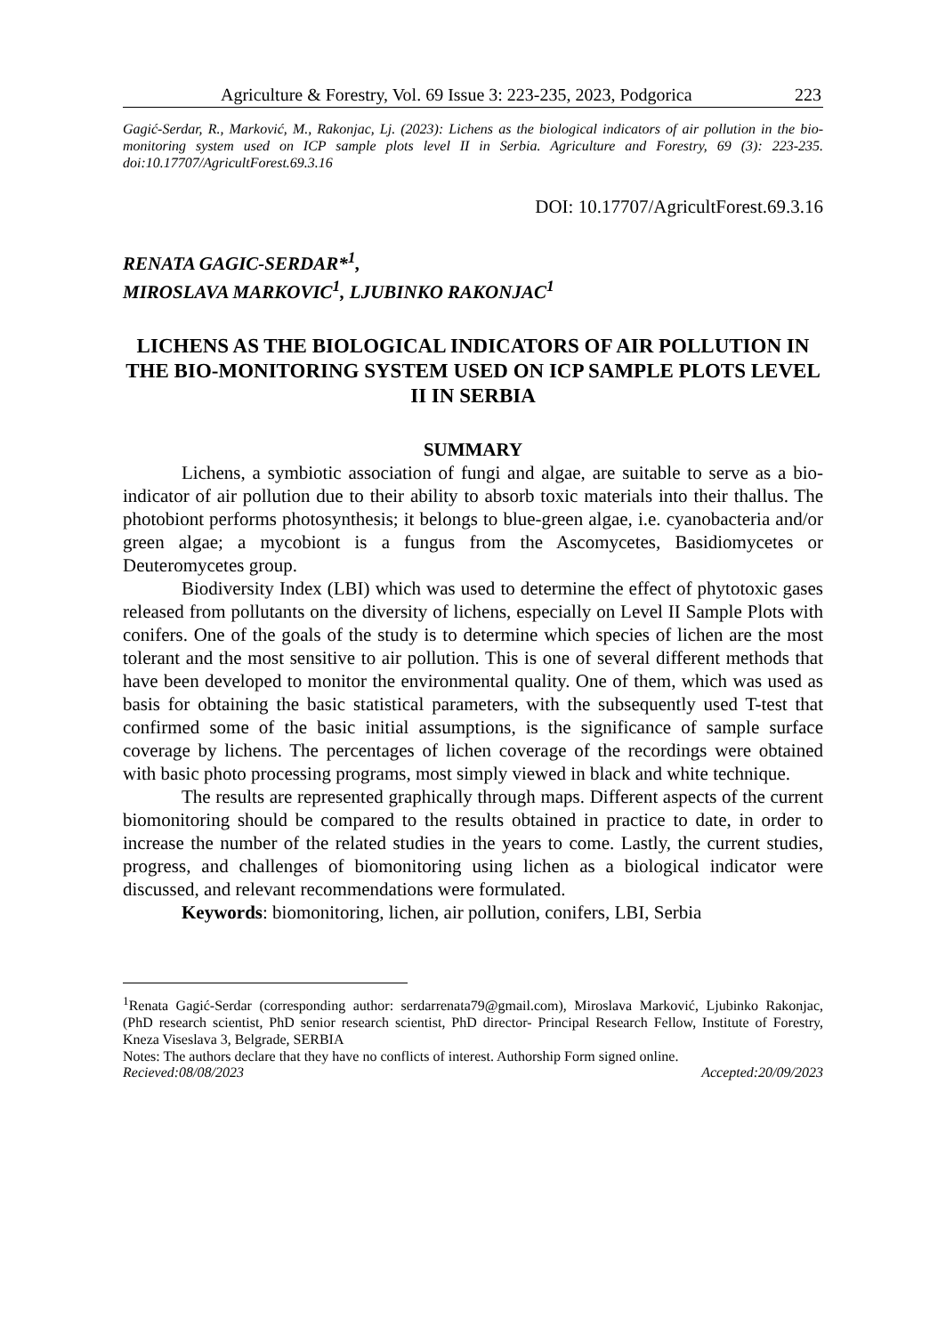Agriculture & Forestry, Vol. 69 Issue 3: 223-235, 2023, Podgorica 223
Gagić-Serdar, R., Marković, M., Rakonjac, Lj. (2023): Lichens as the biological indicators of air pollution in the bio-monitoring system used on ICP sample plots level II in Serbia. Agriculture and Forestry, 69 (3): 223-235. doi:10.17707/AgricultForest.69.3.16
DOI: 10.17707/AgricultForest.69.3.16
RENATA GAGIC-SERDAR*<sup>1</sup>,
MIROSLAVA MARKOVIC<sup>1</sup>, LJUBINKO RAKONJAC<sup>1</sup>
LICHENS AS THE BIOLOGICAL INDICATORS OF AIR POLLUTION IN THE BIO-MONITORING SYSTEM USED ON ICP SAMPLE PLOTS LEVEL II IN SERBIA
SUMMARY
Lichens, a symbiotic association of fungi and algae, are suitable to serve as a bio-indicator of air pollution due to their ability to absorb toxic materials into their thallus. The photobiont performs photosynthesis; it belongs to blue-green algae, i.e. cyanobacteria and/or green algae; a mycobiont is a fungus from the Ascomycetes, Basidiomycetes or Deuteromycetes group.
Biodiversity Index (LBI) which was used to determine the effect of phytotoxic gases released from pollutants on the diversity of lichens, especially on Level II Sample Plots with conifers. One of the goals of the study is to determine which species of lichen are the most tolerant and the most sensitive to air pollution. This is one of several different methods that have been developed to monitor the environmental quality. One of them, which was used as basis for obtaining the basic statistical parameters, with the subsequently used T-test that confirmed some of the basic initial assumptions, is the significance of sample surface coverage by lichens. The percentages of lichen coverage of the recordings were obtained with basic photo processing programs, most simply viewed in black and white technique.
The results are represented graphically through maps. Different aspects of the current biomonitoring should be compared to the results obtained in practice to date, in order to increase the number of the related studies in the years to come. Lastly, the current studies, progress, and challenges of biomonitoring using lichen as a biological indicator were discussed, and relevant recommendations were formulated.
Keywords: biomonitoring, lichen, air pollution, conifers, LBI, Serbia
<sup>1</sup> Renata Gagić-Serdar (corresponding author: serdarrenata79@gmail.com), Miroslava Marković, Ljubinko Rakonjac, (PhD research scientist, PhD senior research scientist, PhD director- Principal Research Fellow, Institute of Forestry, Kneza Viseslava 3, Belgrade, SERBIA
Notes: The authors declare that they have no conflicts of interest. Authorship Form signed online.
Recieved:08/08/2023 Accepted:20/09/2023